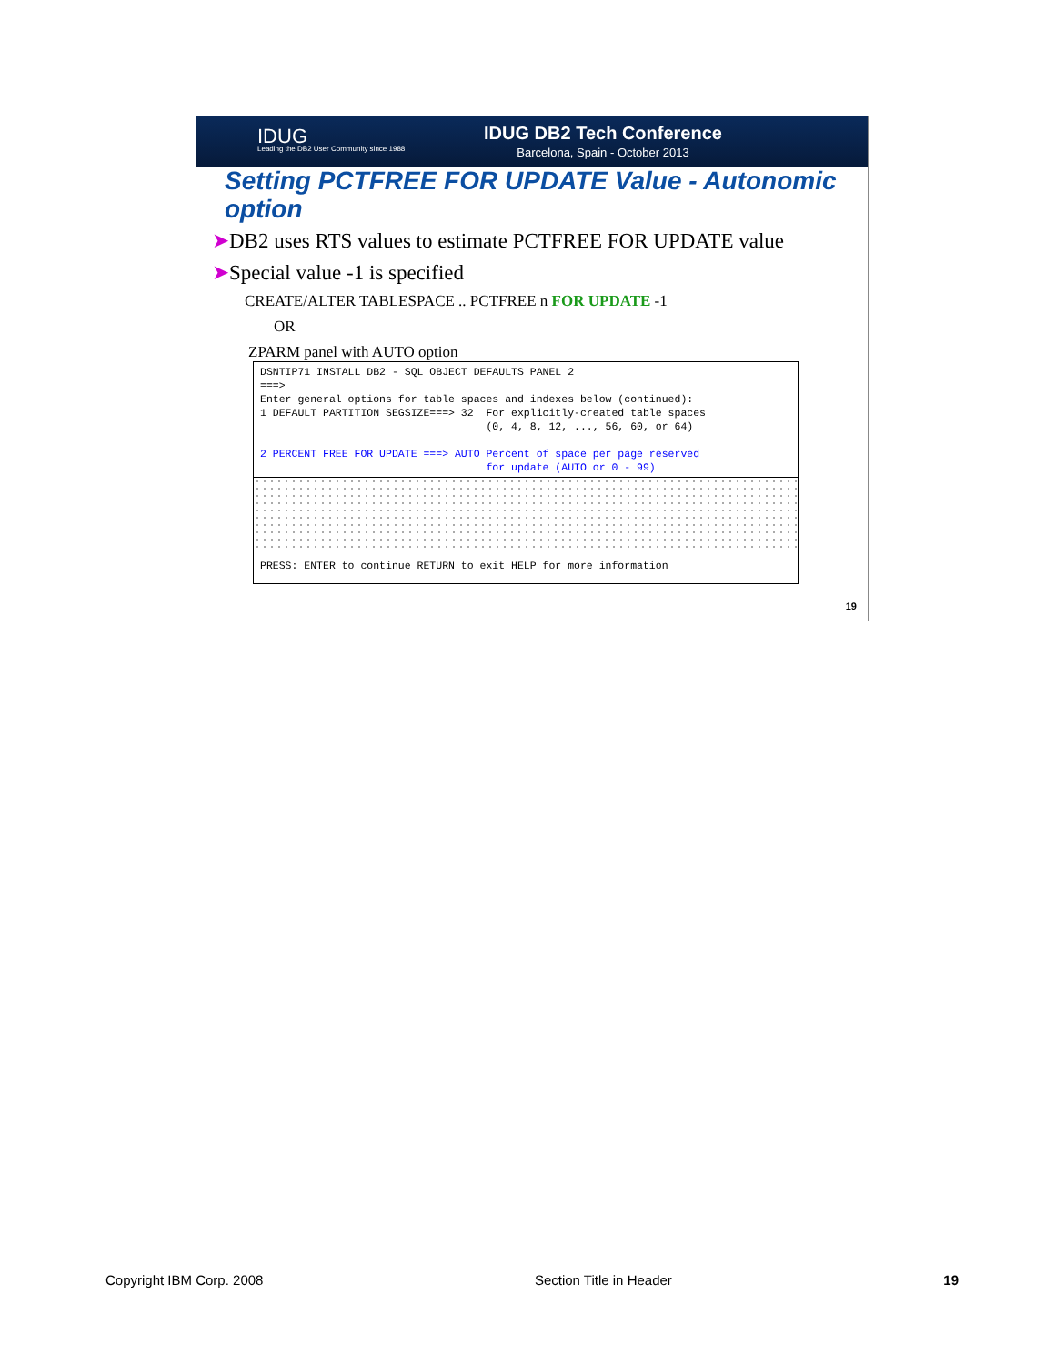IDUG
Leading the DB2 User Community since 1988
IDUG DB2 Tech Conference
Barcelona, Spain - October 2013
Setting PCTFREE FOR UPDATE Value - Autonomic option
➤DB2 uses RTS values to estimate PCTFREE FOR UPDATE value
➤Special value -1 is specified
CREATE/ALTER TABLESPACE .. PCTFREE n FOR UPDATE -1
OR
ZPARM panel with AUTO option
DSNTIP71 INSTALL DB2 - SQL OBJECT DEFAULTS PANEL 2
===>
Enter general options for table spaces and indexes below (continued):
1 DEFAULT PARTITION SEGSIZE===> 32  For explicitly-created table spaces
                                    (0, 4, 8, 12, ..., 56, 60, or 64)

2 PERCENT FREE FOR UPDATE ===> AUTO Percent of space per page reserved
                                    for update (AUTO or 0 - 99)
PRESS: ENTER to continue RETURN to exit HELP for more information
19
Copyright IBM Corp. 2008 Section Title in Header 19